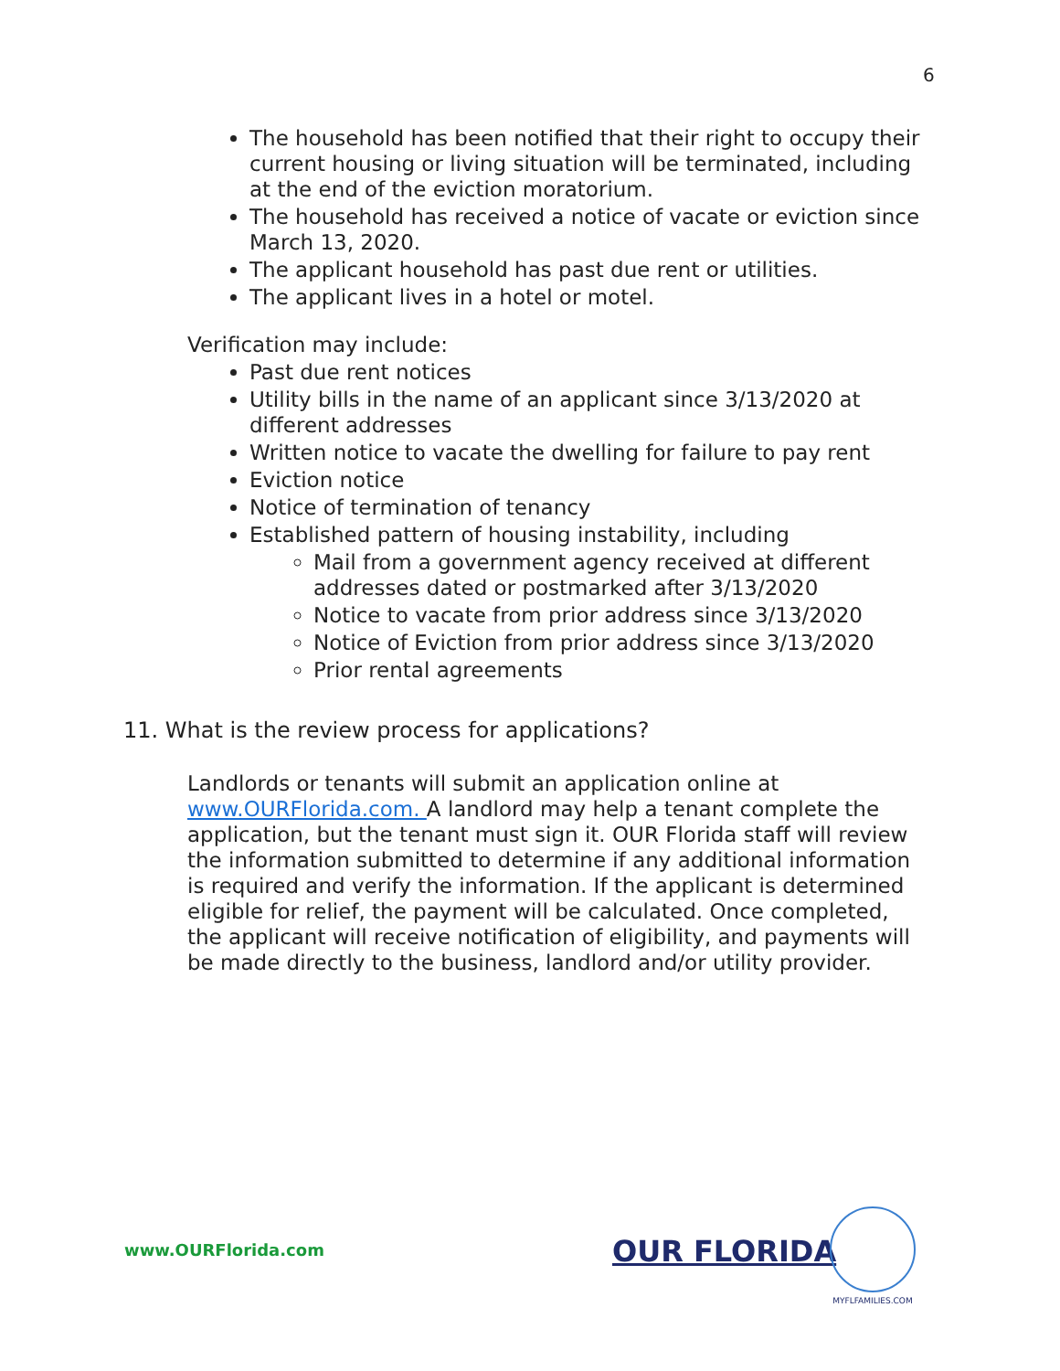6
The household has been notified that their right to occupy their current housing or living situation will be terminated, including at the end of the eviction moratorium.
The household has received a notice of vacate or eviction since March 13, 2020.
The applicant household has past due rent or utilities.
The applicant lives in a hotel or motel.
Verification may include:
Past due rent notices
Utility bills in the name of an applicant since 3/13/2020 at different addresses
Written notice to vacate the dwelling for failure to pay rent
Eviction notice
Notice of termination of tenancy
Established pattern of housing instability, including
Mail from a government agency received at different addresses dated or postmarked after 3/13/2020
Notice to vacate from prior address since 3/13/2020
Notice of Eviction from prior address since 3/13/2020
Prior rental agreements
11. What is the review process for applications?
Landlords or tenants will submit an application online at www.OURFlorida.com. A landlord may help a tenant complete the application, but the tenant must sign it. OUR Florida staff will review the information submitted to determine if any additional information is required and verify the information. If the applicant is determined eligible for relief, the payment will be calculated. Once completed, the applicant will receive notification of eligibility, and payments will be made directly to the business, landlord and/or utility provider.
www.OURFlorida.com OUR FLORIDA
MYFLFAMILIES.COM